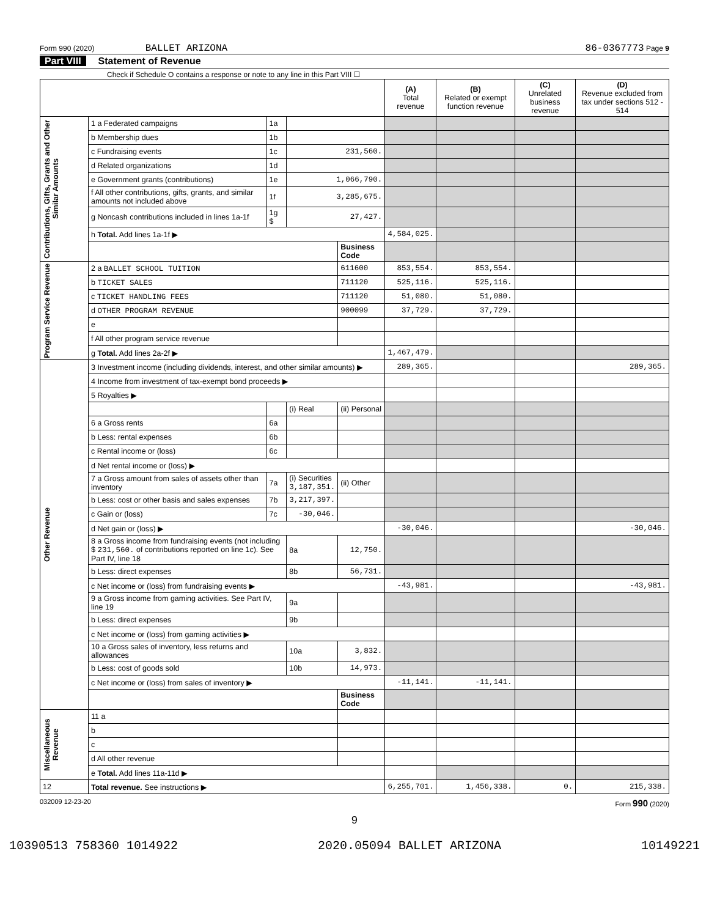Form 990 (2020) BALLET ARIZONA 86-0367773 Page 9
Part VIII Statement of Revenue
Check if Schedule O contains a response or note to any line in this Part VIII ☐
| | | | | | (A) Total revenue | (B) Related or exempt function revenue | (C) Unrelated business revenue | (D) Revenue excluded from tax under sections 512 - 514 |
| --- | --- | --- | --- | --- | --- | --- | --- | --- |
| Contributions, Gifts, Grants and Other Similar Amounts | 1 a Federated campaigns | 1a | | | | | | |
| | b Membership dues | 1b | | | | | | |
| | c Fundraising events | 1c | 231,560. | | | | | |
| | d Related organizations | 1d | | | | | | |
| | e Government grants (contributions) | 1e | 1,066,790. | | | | | |
| | f All other contributions, gifts, grants, and similar amounts not included above | 1f | 3,285,675. | | | | | |
| | g Noncash contributions included in lines 1a-1f | 1g $ | 27,427. | | | | | |
| | h Total. Add lines 1a-1f ▶ | | | | 4,584,025. | | | |
| | | | | Business Code | | | | |
| Program Service Revenue | 2 a BALLET SCHOOL TUITION | | | 611600 | 853,554. | 853,554. | | |
| | b TICKET SALES | | | 711120 | 525,116. | 525,116. | | |
| | c TICKET HANDLING FEES | | | 711120 | 51,080. | 51,080. | | |
| | d OTHER PROGRAM REVENUE | | | 900099 | 37,729. | 37,729. | | |
| | e | | | | | | | |
| | f All other program service revenue | | | | | | | |
| | g Total. Add lines 2a-2f ▶ | | | | 1,467,479. | | | |
| Other Revenue | 3 Investment income (including dividends, interest, and other similar amounts) ▶ | | | | 289,365. | | | 289,365. |
| | 4 Income from investment of tax-exempt bond proceeds ▶ | | | | | | | |
| | 5 Royalties ▶ | | | | | | | |
| | | | (i) Real | (ii) Personal | | | | |
| | 6 a Gross rents | 6a | | | | | | |
| | b Less: rental expenses | 6b | | | | | | |
| | c Rental income or (loss) | 6c | | | | | | |
| | d Net rental income or (loss) ▶ | | | | | | | |
| | 7 a Gross amount from sales of assets other than inventory | 7a | (i) Securities 3,187,351. | (ii) Other | | | | |
| | b Less: cost or other basis and sales expenses | 7b | 3,217,397. | | | | | |
| | c Gain or (loss) | 7c | -30,046. | | | | | |
| | d Net gain or (loss) ▶ | | | | -30,046. | | | -30,046. |
| | 8 a Gross income from fundraising events (not including $ 231,560. of contributions reported on line 1c). See Part IV, line 18 | | 8a | 12,750. | | | | |
| | b Less: direct expenses | | 8b | 56,731. | | | | |
| | c Net income or (loss) from fundraising events ▶ | | | | -43,981. | | | -43,981. |
| | 9 a Gross income from gaming activities. See Part IV, line 19 | | 9a | | | | | |
| | b Less: direct expenses | | 9b | | | | | |
| | c Net income or (loss) from gaming activities ▶ | | | | | | | |
| | 10 a Gross sales of inventory, less returns and allowances | | 10a | 3,832. | | | | |
| | b Less: cost of goods sold | | 10b | 14,973. | | | | |
| | c Net income or (loss) from sales of inventory ▶ | | | | -11,141. | -11,141. | | |
| | | | | Business Code | | | | |
| Miscellaneous Revenue | 11 a | | | | | | | |
| | b | | | | | | | |
| | c | | | | | | | |
| | d All other revenue | | | | | | | |
| | e Total. Add lines 11a-11d ▶ | | | | | | | |
| 12 | Total revenue. See instructions ▶ | | | | 6,255,701. | 1,456,338. | 0. | 215,338. |
032009 12-23-20 Form 990 (2020)
9
10390513 758360 1014922 2020.05094 BALLET ARIZONA 10149221